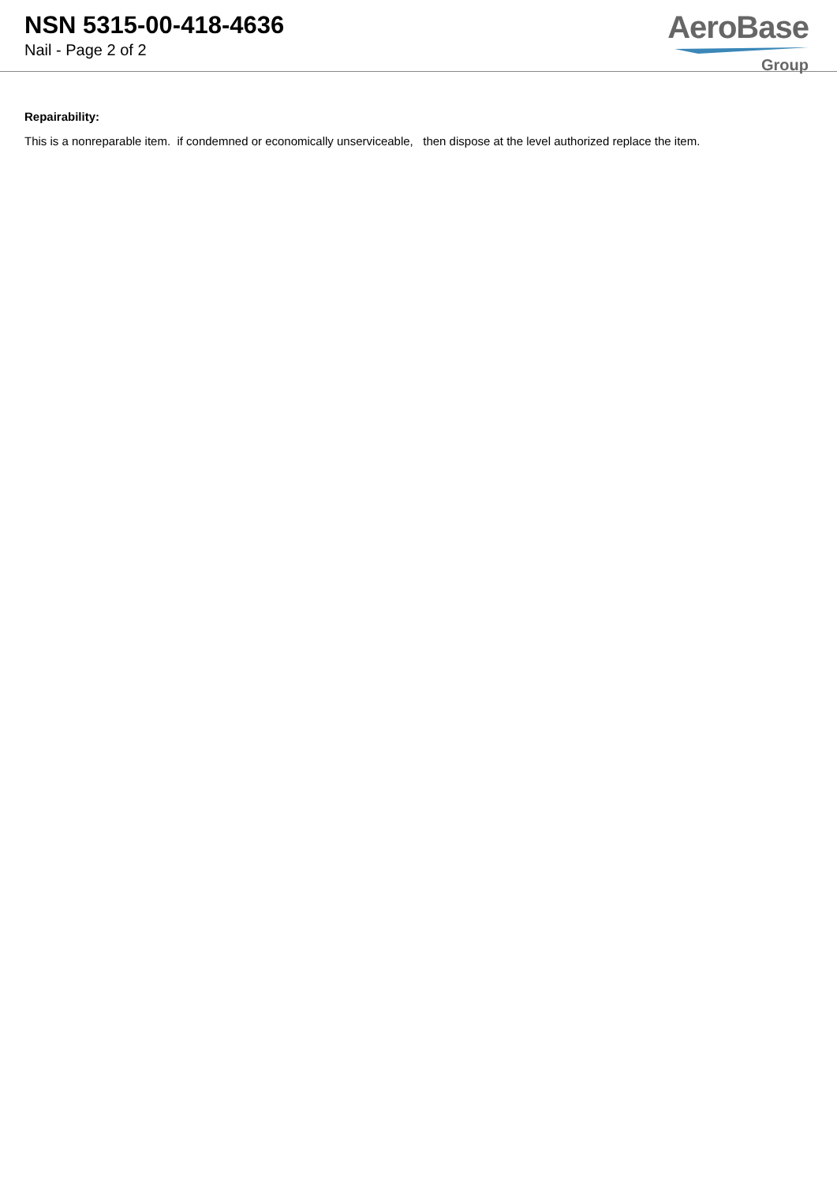NSN 5315-00-418-4636
Nail - Page 2 of 2
AeroBase
Group
Repairability:
This is a nonreparable item. if condemned or economically unserviceable, then dispose at the level authorized replace the item.